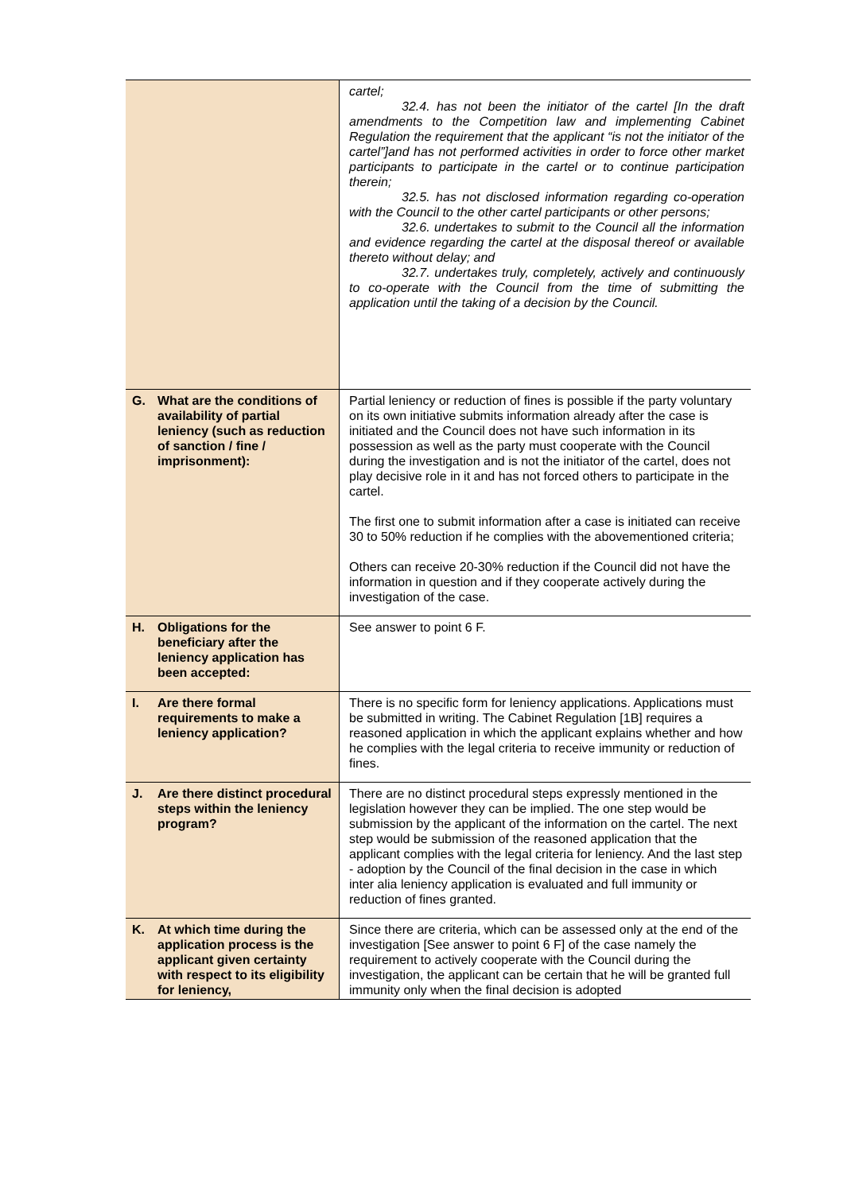| | cartel; 32.4. has not been the initiator of the cartel [In the draft amendments to the Competition law and implementing Cabinet Regulation the requirement that the applicant “is not the initiator of the cartel”]and has not performed activities in order to force other market participants to participate in the cartel or to continue participation therein; 32.5. has not disclosed information regarding co-operation with the Council to the other cartel participants or other persons; 32.6. undertakes to submit to the Council all the information and evidence regarding the cartel at the disposal thereof or available thereto without delay; and 32.7. undertakes truly, completely, actively and continuously to co-operate with the Council from the time of submitting the application until the taking of a decision by the Council. |
| G. What are the conditions of availability of partial leniency (such as reduction of sanction / fine / imprisonment): | Partial leniency or reduction of fines is possible if the party voluntary on its own initiative submits information already after the case is initiated and the Council does not have such information in its possession as well as the party must cooperate with the Council during the investigation and is not the initiator of the cartel, does not play decisive role in it and has not forced others to participate in the cartel. The first one to submit information after a case is initiated can receive 30 to 50% reduction if he complies with the abovementioned criteria; Others can receive 20-30% reduction if the Council did not have the information in question and if they cooperate actively during the investigation of the case. |
| H. Obligations for the beneficiary after the leniency application has been accepted: | See answer to point 6 F. |
| I. Are there formal requirements to make a leniency application? | There is no specific form for leniency applications. Applications must be submitted in writing. The Cabinet Regulation [1B] requires a reasoned application in which the applicant explains whether and how he complies with the legal criteria to receive immunity or reduction of fines. |
| J. Are there distinct procedural steps within the leniency program? | There are no distinct procedural steps expressly mentioned in the legislation however they can be implied. The one step would be submission by the applicant of the information on the cartel. The next step would be submission of the reasoned application that the applicant complies with the legal criteria for leniency. And the last step - adoption by the Council of the final decision in the case in which inter alia leniency application is evaluated and full immunity or reduction of fines granted. |
| K. At which time during the application process is the applicant given certainty with respect to its eligibility for leniency, | Since there are criteria, which can be assessed only at the end of the investigation [See answer to point 6 F] of the case namely the requirement to actively cooperate with the Council during the investigation, the applicant can be certain that he will be granted full immunity only when the final decision is adopted |